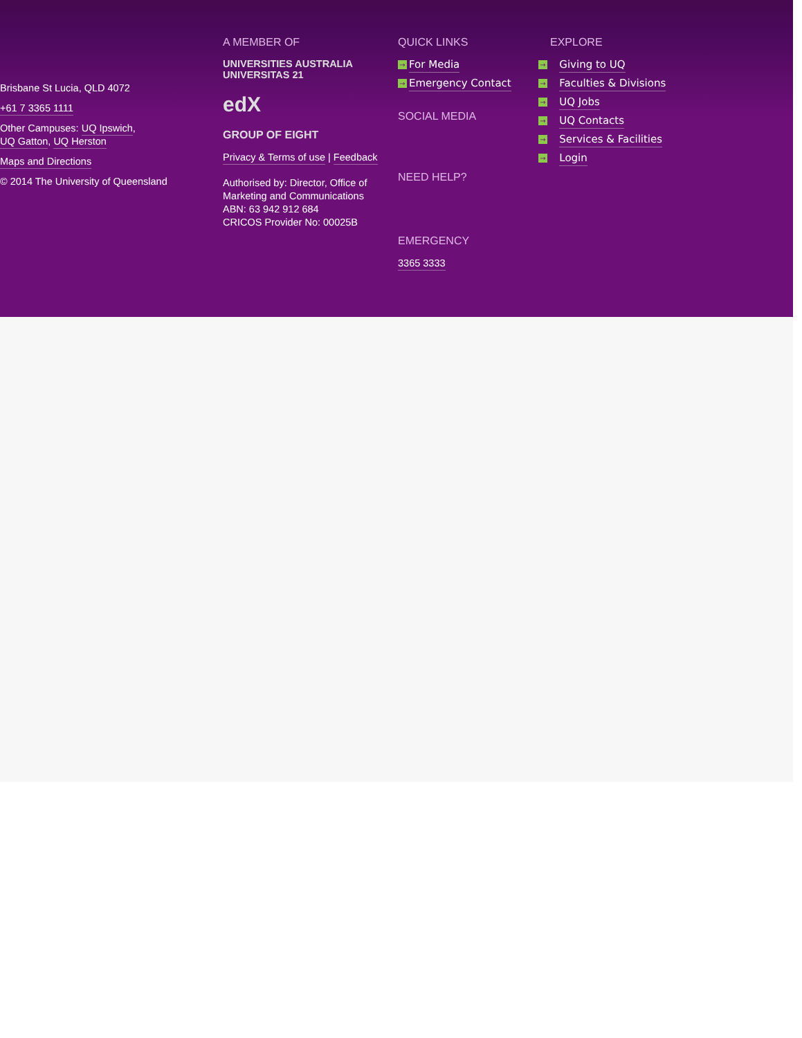Brisbane St Lucia, QLD 4072
+61 7 3365 1111
Other Campuses: UQ Ipswich,
UQ Gatton, UQ Herston
Maps and Directions
© 2014 The University of Queensland
A MEMBER OF
UNIVERSITIES AUSTRALIA UNIVERSITAS 21
edX
GROUP OF EIGHT
Privacy & Terms of use | Feedback
Authorised by: Director, Office of Marketing and Communications
ABN: 63 942 912 684
CRICOS Provider No: 00025B
QUICK LINKS
→ For Media
→ Emergency Contact
SOCIAL MEDIA
NEED HELP?
EMERGENCY
3365 3333
EXPLORE
→ Giving to UQ
→ Faculties & Divisions
→ UQ Jobs
→ UQ Contacts
→ Services & Facilities
→ Login